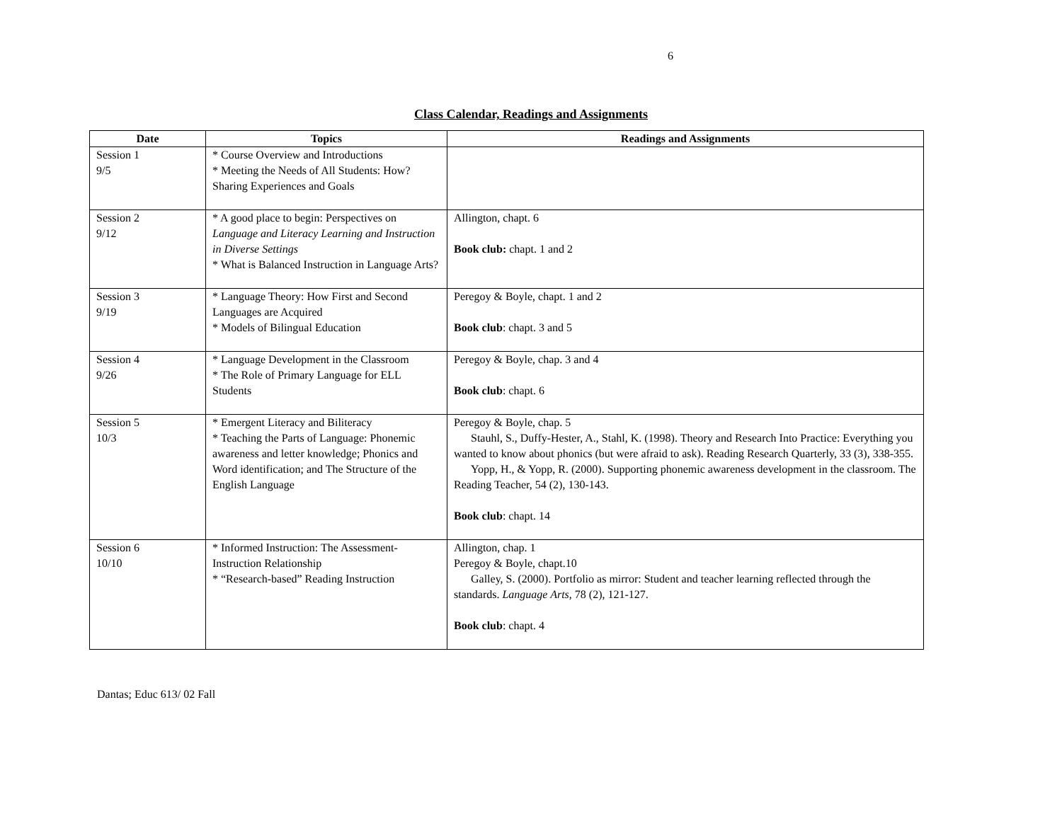6
Class Calendar, Readings and Assignments
| Date | Topics | Readings and Assignments |
| --- | --- | --- |
| Session 1 9/5 | * Course Overview and Introductions * Meeting the Needs of All Students: How? Sharing Experiences and Goals | |
| Session 2 9/12 | * A good place to begin: Perspectives on Language and Literacy Learning and Instruction in Diverse Settings * What is Balanced Instruction in Language Arts? | Allington, chapt. 6 Book club: chapt. 1 and 2 |
| Session 3 9/19 | * Language Theory: How First and Second Languages are Acquired * Models of Bilingual Education | Peregoy & Boyle, chapt. 1 and 2 Book club : chapt. 3 and 5 |
| Session 4 9/26 | * Language Development in the Classroom * The Role of Primary Language for ELL Students | Peregoy & Boyle, chap. 3 and 4 Book club : chapt. 6 |
| Session 5 10/3 | * Emergent Literacy and Biliteracy * Teaching the Parts of Language: Phonemic awareness and letter knowledge; Phonics and Word identification; and The Structure of the English Language | Peregoy & Boyle, chap. 5 Stauhl, S., Duffy-Hester, A., Stahl, K. (1998). Theory and Research Into Practice: Everything you wanted to know about phonics (but were afraid to ask). Reading Research Quarterly, 33 (3), 338-355. Yopp, H., & Yopp, R. (2000). Supporting phonemic awareness development in the classroom. The Reading Teacher, 54 (2), 130-143. Book club : chapt. 14 |
| Session 6 10/10 | * Informed Instruction: The Assessment-Instruction Relationship * “Research-based” Reading Instruction | Allington, chap. 1 Peregoy & Boyle, chapt.10 Galley, S. (2000). Portfolio as mirror: Student and teacher learning reflected through the standards. Language Arts , 78 (2), 121-127. Book club : chapt. 4 |
Dantas; Educ 613/ 02 Fall